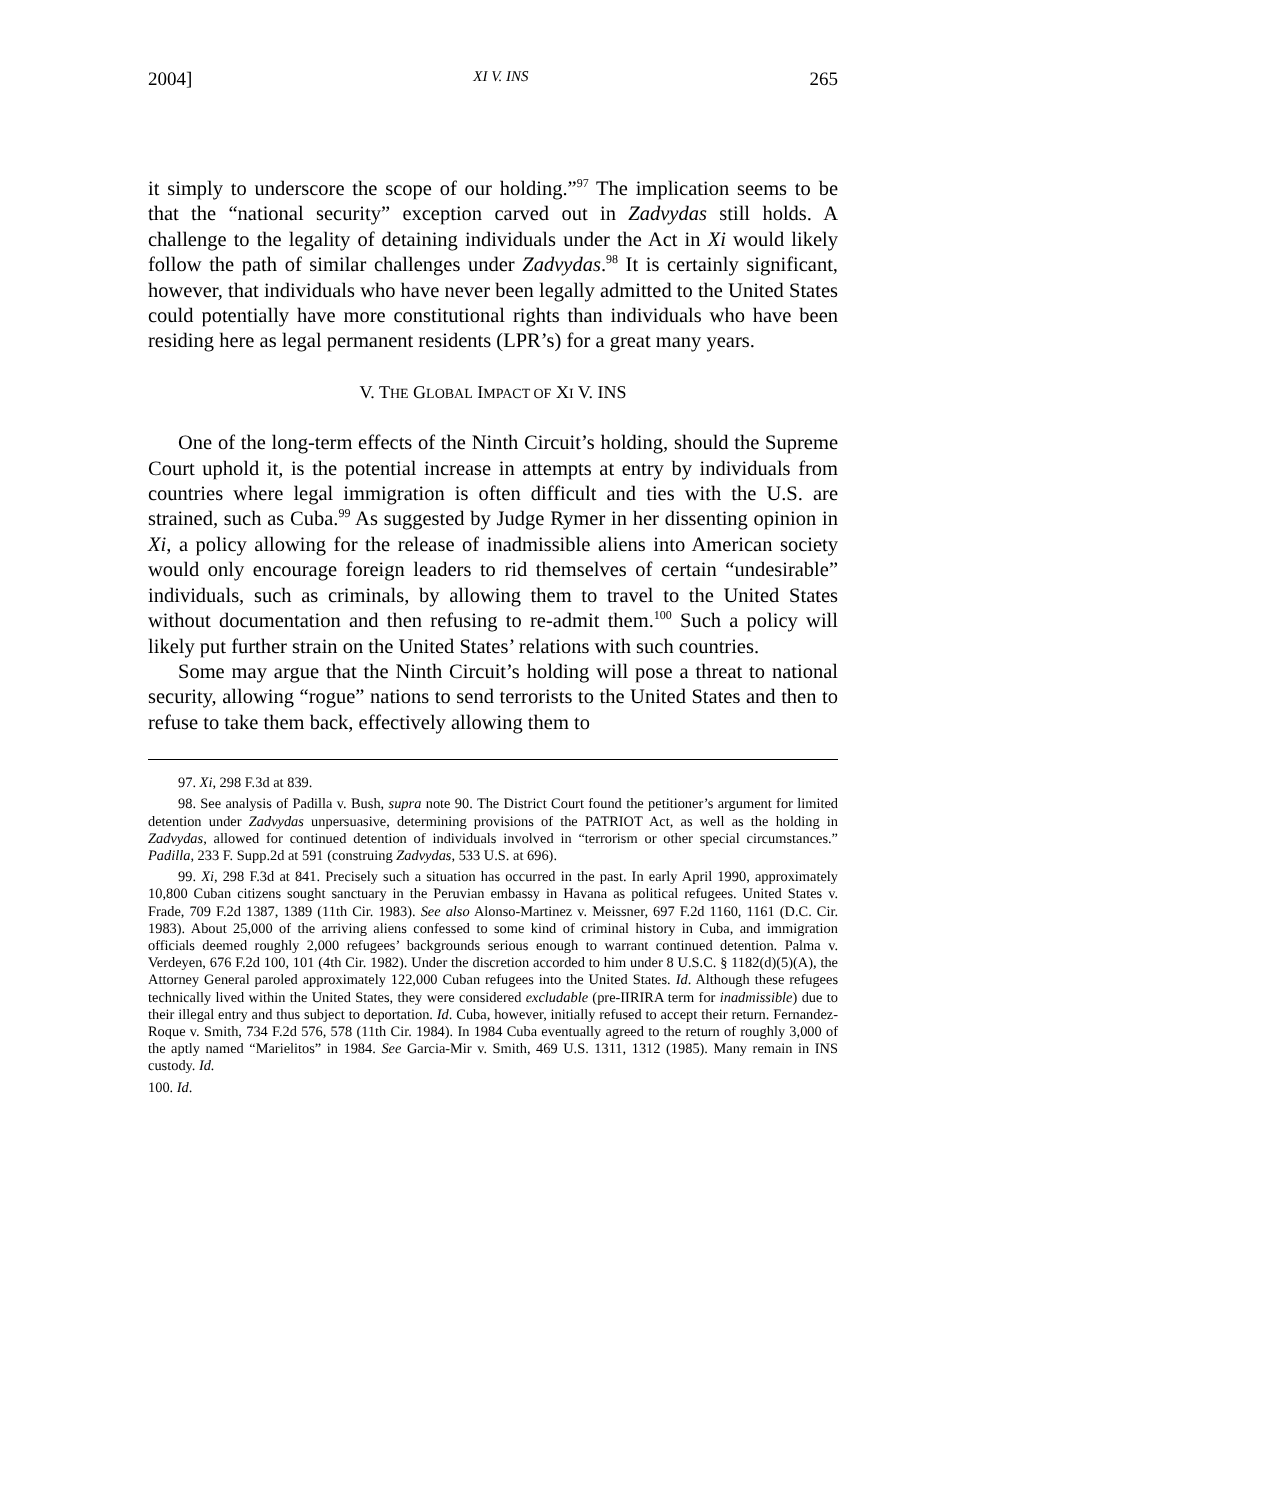2004] XI V. INS 265
it simply to underscore the scope of our holding.”<sup>97</sup> The implication seems to be that the “national security” exception carved out in Zadvydas still holds. A challenge to the legality of detaining individuals under the Act in Xi would likely follow the path of similar challenges under Zadvydas.<sup>98</sup> It is certainly significant, however, that individuals who have never been legally admitted to the United States could potentially have more constitutional rights than individuals who have been residing here as legal permanent residents (LPR’s) for a great many years.
V. THE GLOBAL IMPACT OF XI V. INS
One of the long-term effects of the Ninth Circuit’s holding, should the Supreme Court uphold it, is the potential increase in attempts at entry by individuals from countries where legal immigration is often difficult and ties with the U.S. are strained, such as Cuba.<sup>99</sup> As suggested by Judge Rymer in her dissenting opinion in Xi, a policy allowing for the release of inadmissible aliens into American society would only encourage foreign leaders to rid themselves of certain “undesirable” individuals, such as criminals, by allowing them to travel to the United States without documentation and then refusing to re-admit them.<sup>100</sup> Such a policy will likely put further strain on the United States’ relations with such countries.
Some may argue that the Ninth Circuit’s holding will pose a threat to national security, allowing “rogue” nations to send terrorists to the United States and then to refuse to take them back, effectively allowing them to
97. Xi, 298 F.3d at 839.
98. See analysis of Padilla v. Bush, supra note 90. The District Court found the petitioner’s argument for limited detention under Zadvydas unpersuasive, determining provisions of the PATRIOT Act, as well as the holding in Zadvydas, allowed for continued detention of individuals involved in “terrorism or other special circumstances.” Padilla, 233 F. Supp.2d at 591 (construing Zadvydas, 533 U.S. at 696).
99. Xi, 298 F.3d at 841. Precisely such a situation has occurred in the past. In early April 1990, approximately 10,800 Cuban citizens sought sanctuary in the Peruvian embassy in Havana as political refugees. United States v. Frade, 709 F.2d 1387, 1389 (11th Cir. 1983). See also Alonso-Martinez v. Meissner, 697 F.2d 1160, 1161 (D.C. Cir. 1983). About 25,000 of the arriving aliens confessed to some kind of criminal history in Cuba, and immigration officials deemed roughly 2,000 refugees’ backgrounds serious enough to warrant continued detention. Palma v. Verdeyen, 676 F.2d 100, 101 (4th Cir. 1982). Under the discretion accorded to him under 8 U.S.C. § 1182(d)(5)(A), the Attorney General paroled approximately 122,000 Cuban refugees into the United States. Id. Although these refugees technically lived within the United States, they were considered excludable (pre-IIRIRA term for inadmissible) due to their illegal entry and thus subject to deportation. Id. Cuba, however, initially refused to accept their return. Fernandez-Roque v. Smith, 734 F.2d 576, 578 (11th Cir. 1984). In 1984 Cuba eventually agreed to the return of roughly 3,000 of the aptly named “Marielitos” in 1984. See Garcia-Mir v. Smith, 469 U.S. 1311, 1312 (1985). Many remain in INS custody. Id.
100. Id.